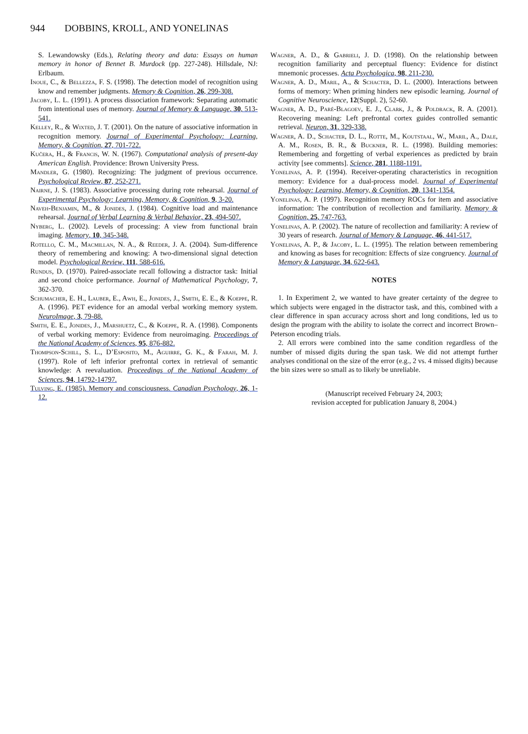944 DOBBINS, KROLL, AND YONELINAS
S. Lewandowsky (Eds.), Relating theory and data: Essays on human memory in honor of Bennet B. Murdock (pp. 227-248). Hillsdale, NJ: Erlbaum.
Inoue, C., & Bellezza, F. S. (1998). The detection model of recognition using know and remember judgments. Memory & Cognition, 26, 299-308.
Jacoby, L. L. (1991). A process dissociation framework: Separating automatic from intentional uses of memory. Journal of Memory & Language, 30, 513-541.
Kelley, R., & Wixted, J. T. (2001). On the nature of associative information in recognition memory. Journal of Experimental Psychology: Learning, Memory, & Cognition, 27, 701-722.
Kučera, H., & Francis, W. N. (1967). Computational analysis of present-day American English. Providence: Brown University Press.
Mandler, G. (1980). Recognizing: The judgment of previous occurrence. Psychological Review, 87, 252-271.
Nairne, J. S. (1983). Associative processing during rote rehearsal. Journal of Experimental Psychology: Learning, Memory, & Cognition, 9, 3-20.
Naveh-Benjamin, M., & Jonides, J. (1984). Cognitive load and maintenance rehearsal. Journal of Verbal Learning & Verbal Behavior, 23, 494-507.
Nyberg, L. (2002). Levels of processing: A view from functional brain imaging. Memory, 10, 345-348.
Rotello, C. M., Macmillan, N. A., & Reeder, J. A. (2004). Sum-difference theory of remembering and knowing: A two-dimensional signal detection model. Psychological Review, 111, 588-616.
Rundus, D. (1970). Paired-associate recall following a distractor task: Initial and second choice performance. Journal of Mathematical Psychology, 7, 362-370.
Schumacher, E. H., Lauber, E., Awh, E., Jonides, J., Smith, E. E., & Koeppe, R. A. (1996). PET evidence for an amodal verbal working memory system. NeuroImage, 3, 79-88.
Smith, E. E., Jonides, J., Marshuetz, C., & Koeppe, R. A. (1998). Components of verbal working memory: Evidence from neuroimaging. Proceedings of the National Academy of Sciences, 95, 876-882.
Thompson-Schill, S. L., D’Esposito, M., Aguirre, G. K., & Farah, M. J. (1997). Role of left inferior prefrontal cortex in retrieval of semantic knowledge: A reevaluation. Proceedings of the National Academy of Sciences, 94, 14792-14797.
Tulving, E. (1985). Memory and consciousness. Canadian Psychology, 26, 1-12.
Wagner, A. D., & Gabrieli, J. D. (1998). On the relationship between recognition familiarity and perceptual fluency: Evidence for distinct mnemonic processes. Acta Psychologica, 98, 211-230.
Wagner, A. D., Maril, A., & Schacter, D. L. (2000). Interactions between forms of memory: When priming hinders new episodic learning. Journal of Cognitive Neuroscience, 12(Suppl. 2), 52-60.
Wagner, A. D., Paré-Blagoev, E. J., Clark, J., & Poldrack, R. A. (2001). Recovering meaning: Left prefrontal cortex guides controlled semantic retrieval. Neuron, 31, 329-338.
Wagner, A. D., Schacter, D. L., Rotte, M., Koutstaal, W., Maril, A., Dale, A. M., Rosen, B. R., & Buckner, R. L. (1998). Building memories: Remembering and forgetting of verbal experiences as predicted by brain activity [see comments]. Science, 281, 1188-1191.
Yonelinas, A. P. (1994). Receiver-operating characteristics in recognition memory: Evidence for a dual-process model. Journal of Experimental Psychology: Learning, Memory, & Cognition, 20, 1341-1354.
Yonelinas, A. P. (1997). Recognition memory ROCs for item and associative information: The contribution of recollection and familiarity. Memory & Cognition, 25, 747-763.
Yonelinas, A. P. (2002). The nature of recollection and familiarity: A review of 30 years of research. Journal of Memory & Language, 46, 441-517.
Yonelinas, A. P., & Jacoby, L. L. (1995). The relation between remembering and knowing as bases for recognition: Effects of size congruency. Journal of Memory & Language, 34, 622-643.
NOTES
1. In Experiment 2, we wanted to have greater certainty of the degree to which subjects were engaged in the distractor task, and this, combined with a clear difference in span accuracy across short and long conditions, led us to design the program with the ability to isolate the correct and incorrect Brown–Peterson encoding trials.
2. All errors were combined into the same condition regardless of the number of missed digits during the span task. We did not attempt further analyses conditional on the size of the error (e.g., 2 vs. 4 missed digits) because the bin sizes were so small as to likely be unreliable.
(Manuscript received February 24, 2003;
revision accepted for publication January 8, 2004.)